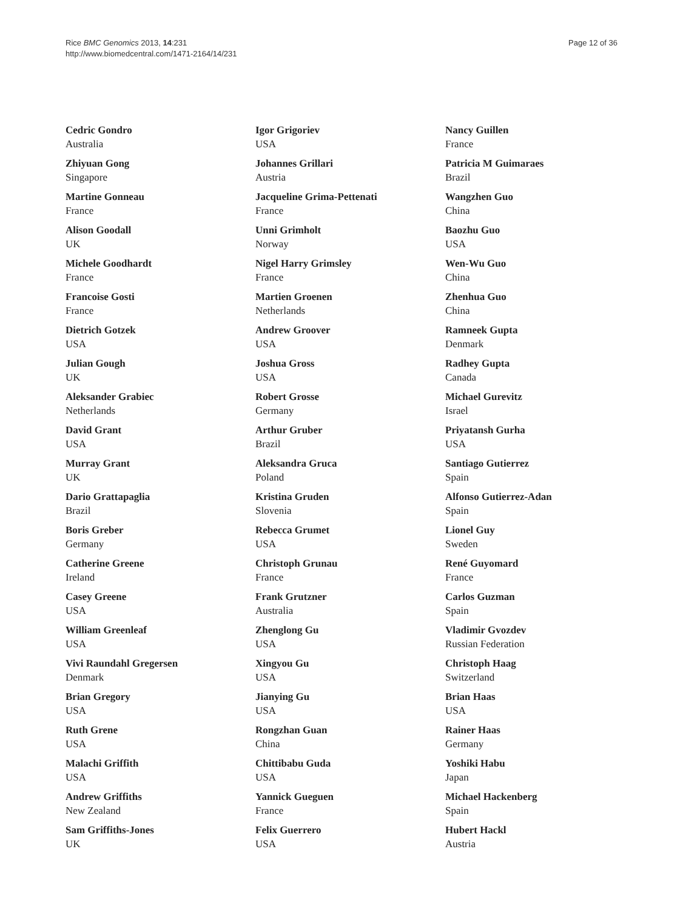Rice BMC Genomics 2013, 14:231
http://www.biomedcentral.com/1471-2164/14/231
Page 12 of 36
Cedric Gondro
Australia
Zhiyuan Gong
Singapore
Martine Gonneau
France
Alison Goodall
UK
Michele Goodhardt
France
Francoise Gosti
France
Dietrich Gotzek
USA
Julian Gough
UK
Aleksander Grabiec
Netherlands
David Grant
USA
Murray Grant
UK
Dario Grattapaglia
Brazil
Boris Greber
Germany
Catherine Greene
Ireland
Casey Greene
USA
William Greenleaf
USA
Vivi Raundahl Gregersen
Denmark
Brian Gregory
USA
Ruth Grene
USA
Malachi Griffith
USA
Andrew Griffiths
New Zealand
Sam Griffiths-Jones
UK
Igor Grigoriev
USA
Johannes Grillari
Austria
Jacqueline Grima-Pettenati
France
Unni Grimholt
Norway
Nigel Harry Grimsley
France
Martien Groenen
Netherlands
Andrew Groover
USA
Joshua Gross
USA
Robert Grosse
Germany
Arthur Gruber
Brazil
Aleksandra Gruca
Poland
Kristina Gruden
Slovenia
Rebecca Grumet
USA
Christoph Grunau
France
Frank Grutzner
Australia
Zhenglong Gu
USA
Xingyou Gu
USA
Jianying Gu
USA
Rongzhan Guan
China
Chittibabu Guda
USA
Yannick Gueguen
France
Felix Guerrero
USA
Nancy Guillen
France
Patricia M Guimaraes
Brazil
Wangzhen Guo
China
Baozhu Guo
USA
Wen-Wu Guo
China
Zhenhua Guo
China
Ramneek Gupta
Denmark
Radhey Gupta
Canada
Michael Gurevitz
Israel
Priyatansh Gurha
USA
Santiago Gutierrez
Spain
Alfonso Gutierrez-Adan
Spain
Lionel Guy
Sweden
René Guyomard
France
Carlos Guzman
Spain
Vladimir Gvozdev
Russian Federation
Christoph Haag
Switzerland
Brian Haas
USA
Rainer Haas
Germany
Yoshiki Habu
Japan
Michael Hackenberg
Spain
Hubert Hackl
Austria